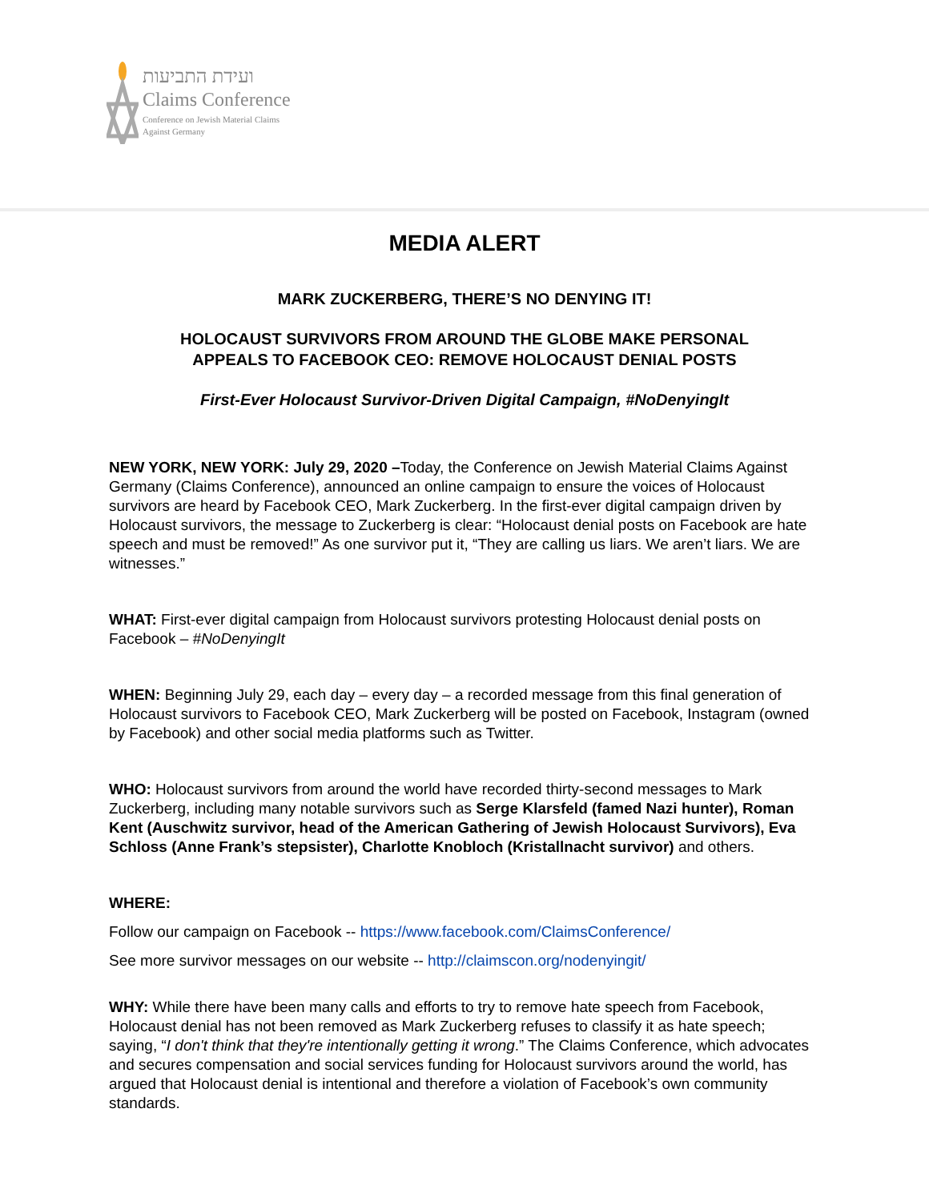ועידת התביעות
Claims Conference
Conference on Jewish Material Claims
Against Germany
MEDIA ALERT
MARK ZUCKERBERG, THERE’S NO DENYING IT!
HOLOCAUST SURVIVORS FROM AROUND THE GLOBE MAKE PERSONAL
APPEALS TO FACEBOOK CEO: REMOVE HOLOCAUST DENIAL POSTS
First-Ever Holocaust Survivor-Driven Digital Campaign, #NoDenyingIt
NEW YORK, NEW YORK: July 29, 2020 –Today, the Conference on Jewish Material Claims Against Germany (Claims Conference), announced an online campaign to ensure the voices of Holocaust survivors are heard by Facebook CEO, Mark Zuckerberg. In the first-ever digital campaign driven by Holocaust survivors, the message to Zuckerberg is clear: “Holocaust denial posts on Facebook are hate speech and must be removed!” As one survivor put it, “They are calling us liars. We aren’t liars. We are witnesses.”
WHAT: First-ever digital campaign from Holocaust survivors protesting Holocaust denial posts on Facebook – #NoDenyingIt
WHEN: Beginning July 29, each day – every day – a recorded message from this final generation of Holocaust survivors to Facebook CEO, Mark Zuckerberg will be posted on Facebook, Instagram (owned by Facebook) and other social media platforms such as Twitter.
WHO: Holocaust survivors from around the world have recorded thirty-second messages to Mark Zuckerberg, including many notable survivors such as Serge Klarsfeld (famed Nazi hunter), Roman Kent (Auschwitz survivor, head of the American Gathering of Jewish Holocaust Survivors), Eva Schloss (Anne Frank’s stepsister), Charlotte Knobloch (Kristallnacht survivor) and others.
WHERE:
Follow our campaign on Facebook -- https://www.facebook.com/ClaimsConference/
See more survivor messages on our website -- http://claimscon.org/nodenyingit/
WHY: While there have been many calls and efforts to try to remove hate speech from Facebook, Holocaust denial has not been removed as Mark Zuckerberg refuses to classify it as hate speech; saying, “I don't think that they're intentionally getting it wrong.” The Claims Conference, which advocates and secures compensation and social services funding for Holocaust survivors around the world, has argued that Holocaust denial is intentional and therefore a violation of Facebook’s own community standards.